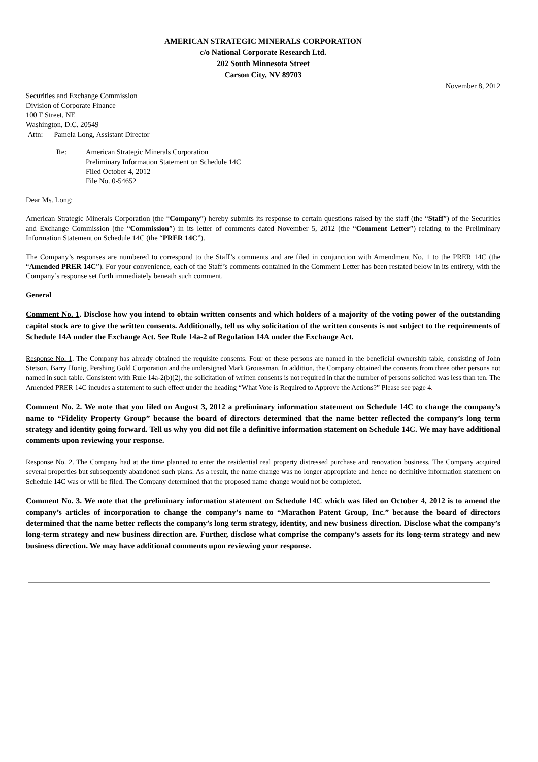AMERICAN STRATEGIC MINERALS CORPORATION
c/o National Corporate Research Ltd.
202 South Minnesota Street
Carson City, NV 89703
November 8, 2012
Securities and Exchange Commission
Division of Corporate Finance
100 F Street, NE
Washington, D.C. 20549
Attn: Pamela Long, Assistant Director
Re: American Strategic Minerals Corporation
Preliminary Information Statement on Schedule 14C
Filed October 4, 2012
File No. 0-54652
Dear Ms. Long:
American Strategic Minerals Corporation (the “Company”) hereby submits its response to certain questions raised by the staff (the “Staff”) of the Securities and Exchange Commission (the “Commission”) in its letter of comments dated November 5, 2012 (the “Comment Letter”) relating to the Preliminary Information Statement on Schedule 14C (the “PRER 14C”).
The Company’s responses are numbered to correspond to the Staff’s comments and are filed in conjunction with Amendment No. 1 to the PRER 14C (the “Amended PRER 14C”). For your convenience, each of the Staff’s comments contained in the Comment Letter has been restated below in its entirety, with the Company’s response set forth immediately beneath such comment.
General
Comment No. 1. Disclose how you intend to obtain written consents and which holders of a majority of the voting power of the outstanding capital stock are to give the written consents. Additionally, tell us why solicitation of the written consents is not subject to the requirements of Schedule 14A under the Exchange Act. See Rule 14a-2 of Regulation 14A under the Exchange Act.
Response No. 1. The Company has already obtained the requisite consents. Four of these persons are named in the beneficial ownership table, consisting of John Stetson, Barry Honig, Pershing Gold Corporation and the undersigned Mark Groussman. In addition, the Company obtained the consents from three other persons not named in such table. Consistent with Rule 14a-2(b)(2), the solicitation of written consents is not required in that the number of persons solicited was less than ten. The Amended PRER 14C incudes a statement to such effect under the heading “What Vote is Required to Approve the Actions?” Please see page 4.
Comment No. 2. We note that you filed on August 3, 2012 a preliminary information statement on Schedule 14C to change the company’s name to “Fidelity Property Group” because the board of directors determined that the name better reflected the company’s long term strategy and identity going forward. Tell us why you did not file a definitive information statement on Schedule 14C. We may have additional comments upon reviewing your response.
Response No. 2. The Company had at the time planned to enter the residential real property distressed purchase and renovation business. The Company acquired several properties but subsequently abandoned such plans. As a result, the name change was no longer appropriate and hence no definitive information statement on Schedule 14C was or will be filed. The Company determined that the proposed name change would not be completed.
Comment No. 3. We note that the preliminary information statement on Schedule 14C which was filed on October 4, 2012 is to amend the company’s articles of incorporation to change the company’s name to “Marathon Patent Group, Inc.” because the board of directors determined that the name better reflects the company’s long term strategy, identity, and new business direction. Disclose what the company’s long-term strategy and new business direction are. Further, disclose what comprise the company’s assets for its long-term strategy and new business direction. We may have additional comments upon reviewing your response.